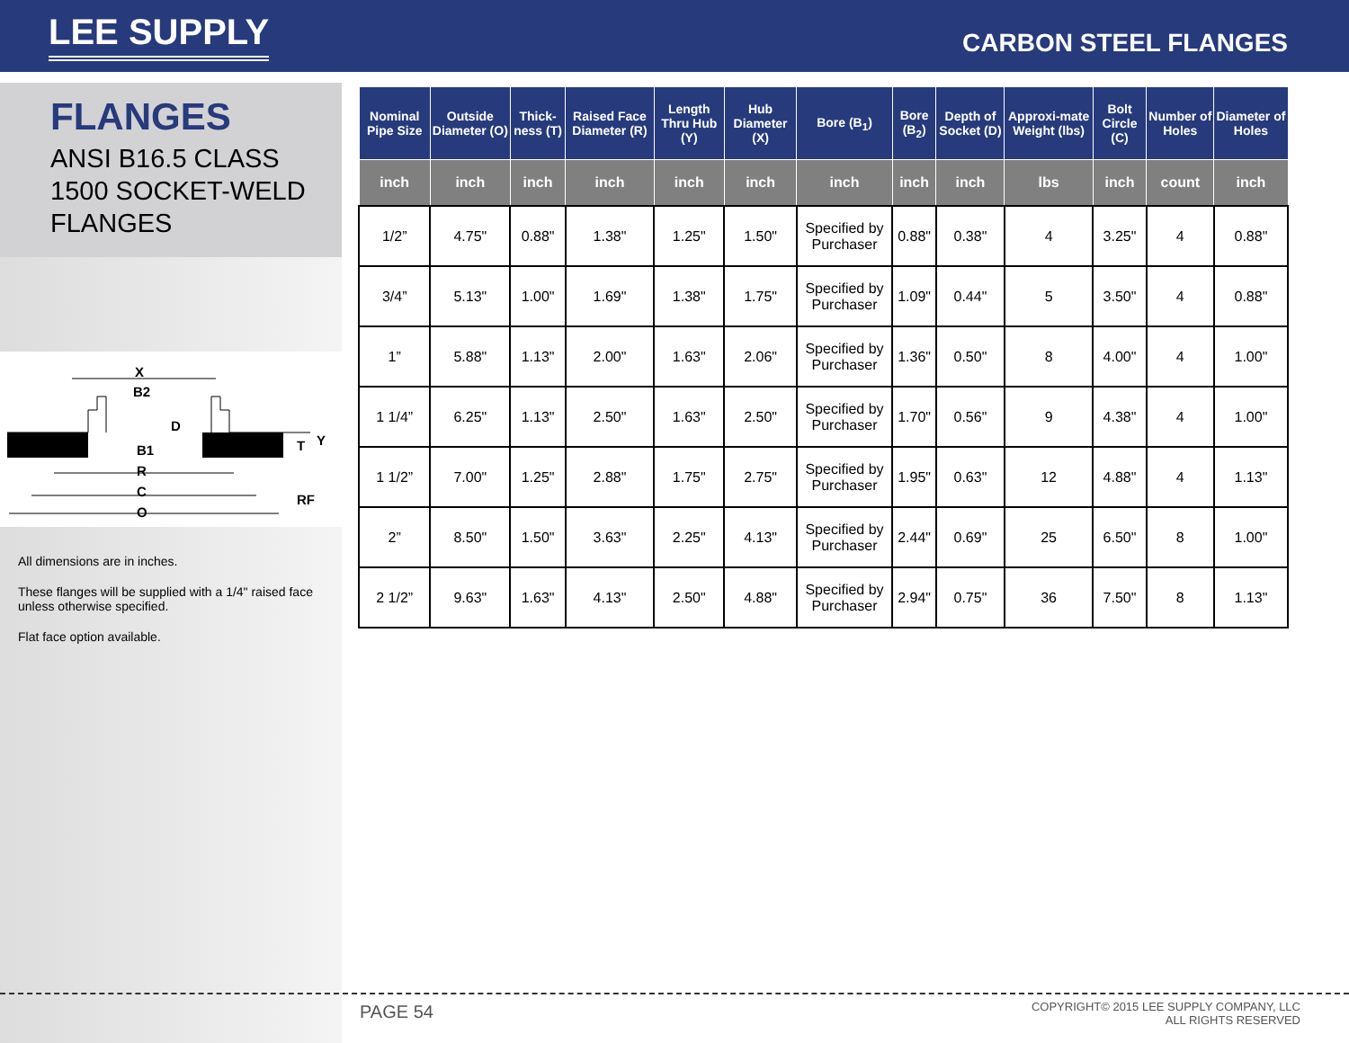LEE SUPPLY
CARBON STEEL FLANGES
FLANGES
ANSI B16.5 CLASS
1500 SOCKET-WELD
FLANGES
X
B2
D
B1
R
C
O
T
Y
RF
All dimensions are in inches.
These flanges will be supplied with a 1/4" raised face unless otherwise specified.
Flat face option available.
| Nominal Pipe Size | Outside Diameter (O) | Thick-ness (T) | Raised Face Diameter (R) | Length Thru Hub (Y) | Hub Diameter (X) | Bore (B<sub>1</sub>) | Bore (B<sub>2</sub>) | Depth of Socket (D) | Approxi-mate Weight (lbs) | Bolt Circle (C) | Number of Holes | Diameter of Holes |
| --- | --- | --- | --- | --- | --- | --- | --- | --- | --- | --- | --- | --- |
| inch | inch | inch | inch | inch | inch | inch | inch | inch | lbs | inch | count | inch |
| 1/2” | 4.75" | 0.88" | 1.38" | 1.25" | 1.50" | Specified by Purchaser | 0.88" | 0.38" | 4 | 3.25" | 4 | 0.88" |
| 3/4” | 5.13" | 1.00" | 1.69" | 1.38" | 1.75" | Specified by Purchaser | 1.09" | 0.44" | 5 | 3.50" | 4 | 0.88" |
| 1” | 5.88" | 1.13" | 2.00" | 1.63" | 2.06" | Specified by Purchaser | 1.36" | 0.50" | 8 | 4.00" | 4 | 1.00" |
| 1 1/4” | 6.25" | 1.13" | 2.50" | 1.63" | 2.50" | Specified by Purchaser | 1.70" | 0.56" | 9 | 4.38" | 4 | 1.00" |
| 1 1/2” | 7.00" | 1.25" | 2.88" | 1.75" | 2.75" | Specified by Purchaser | 1.95" | 0.63" | 12 | 4.88" | 4 | 1.13" |
| 2” | 8.50" | 1.50" | 3.63" | 2.25" | 4.13" | Specified by Purchaser | 2.44" | 0.69" | 25 | 6.50" | 8 | 1.00" |
| 2 1/2” | 9.63" | 1.63" | 4.13" | 2.50" | 4.88" | Specified by Purchaser | 2.94" | 0.75" | 36 | 7.50" | 8 | 1.13" |
PAGE 54
COPYRIGHT© 2015 LEE SUPPLY COMPANY, LLC
ALL RIGHTS RESERVED